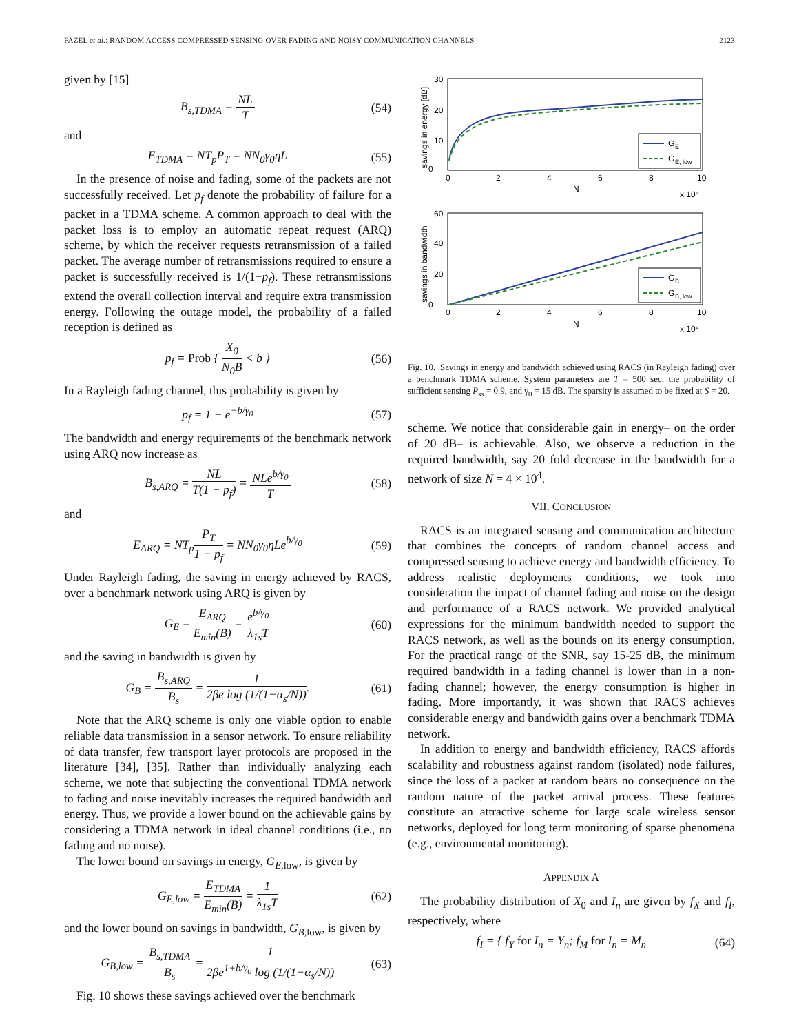FAZEL et al.: RANDOM ACCESS COMPRESSED SENSING OVER FADING AND NOISY COMMUNICATION CHANNELS 2123
given by [15]
B<sub>s,TDMA</sub> = NL T (54)
and
E<sub>TDMA</sub> = NT<sub>p</sub>P<sub>T</sub> = NN<sub>0</sub>γ<sub>0</sub>ηL (55)
In the presence of noise and fading, some of the packets are not successfully received. Let p<sub>f</sub> denote the probability of failure for a packet in a TDMA scheme. A common approach to deal with the packet loss is to employ an automatic repeat request (ARQ) scheme, by which the receiver requests retransmission of a failed packet. The average number of retransmissions required to ensure a packet is successfully received is 1/(1−p<sub>f</sub>). These retransmissions extend the overall collection interval and require extra transmission energy. Following the outage model, the probability of a failed reception is defined as
p<sub>f</sub> = Prob { X<sub>0</sub> N<sub>0</sub>B < b } (56)
In a Rayleigh fading channel, this probability is given by
p<sub>f</sub> = 1 − e<sup>−b/γ<sub>0</sub></sup> (57)
The bandwidth and energy requirements of the benchmark network using ARQ now increase as
B<sub>s,ARQ</sub> = NL T(1 − p<sub>f</sub>) = NLe<sup>b/γ<sub>0</sub></sup> T (58)
and
E<sub>ARQ</sub> = NT<sub>p</sub>P<sub>T</sub> 1 − p<sub>f</sub> = NN<sub>0</sub>γ<sub>0</sub>ηLe<sup>b/γ<sub>0</sub></sup> (59)
Under Rayleigh fading, the saving in energy achieved by RACS, over a benchmark network using ARQ is given by
G<sub>E</sub> = E<sub>ARQ</sub> E<sub>min</sub>(B) = e<sup>b/γ<sub>0</sub></sup> λ<sub>1s</sub>T (60)
and the saving in bandwidth is given by
G<sub>B</sub> = B<sub>s,ARQ</sub> B<sub>s</sub> = 1 2βe log (1/(1−α<sub>s</sub>/N)). (61)
Note that the ARQ scheme is only one viable option to enable reliable data transmission in a sensor network. To ensure reliability of data transfer, few transport layer protocols are proposed in the literature [34], [35]. Rather than individually analyzing each scheme, we note that subjecting the conventional TDMA network to fading and noise inevitably increases the required bandwidth and energy. Thus, we provide a lower bound on the achievable gains by considering a TDMA network in ideal channel conditions (i.e., no fading and no noise).
The lower bound on savings in energy, G<sub>E,</sub><sub>low</sub>, is given by
G<sub>E,low</sub> = E<sub>TDMA</sub> E<sub>min</sub>(B) = 1 λ<sub>1s</sub>T (62)
and the lower bound on savings in bandwidth, G<sub>B,</sub><sub>low</sub>, is given by
G<sub>B,low</sub> = B<sub>s,TDMA</sub> B<sub>s</sub> = 1 2βe<sup>1+b/γ<sub>0</sub></sup> log (1/(1−α<sub>s</sub>/N)) (63)
Fig. 10 shows these savings achieved over the benchmark
0
10
20
30
0
2
4
6
8
10
N
x 10⁴
savings in energy [dB]
G
E
G
E, low
0
20
40
60
0
2
4
6
8
10
N
x 10⁴
savings in bandwidth
G
B
G
B, low
Fig. 10. Savings in energy and bandwidth achieved using RACS (in Rayleigh fading) over a benchmark TDMA scheme. System parameters are T = 500 sec, the probability of sufficient sensing P<sub>ss</sub> = 0.9, and γ<sub>0</sub> = 15 dB. The sparsity is assumed to be fixed at S = 20.
scheme. We notice that considerable gain in energy– on the order of 20 dB– is achievable. Also, we observe a reduction in the required bandwidth, say 20 fold decrease in the bandwidth for a network of size N = 4 × 10<sup>4</sup>.
VII. CONCLUSION
RACS is an integrated sensing and communication architecture that combines the concepts of random channel access and compressed sensing to achieve energy and bandwidth efficiency. To address realistic deployments conditions, we took into consideration the impact of channel fading and noise on the design and performance of a RACS network. We provided analytical expressions for the minimum bandwidth needed to support the RACS network, as well as the bounds on its energy consumption. For the practical range of the SNR, say 15-25 dB, the minimum required bandwidth in a fading channel is lower than in a non-fading channel; however, the energy consumption is higher in fading. More importantly, it was shown that RACS achieves considerable energy and bandwidth gains over a benchmark TDMA network.
In addition to energy and bandwidth efficiency, RACS affords scalability and robustness against random (isolated) node failures, since the loss of a packet at random bears no consequence on the random nature of the packet arrival process. These features constitute an attractive scheme for large scale wireless sensor networks, deployed for long term monitoring of sparse phenomena (e.g., environmental monitoring).
APPENDIX A
The probability distribution of X<sub>0</sub> and I<sub>n</sub> are given by f<sub>X</sub> and f<sub>I</sub>, respectively, where
f<sub>I</sub> = { f<sub>Y</sub> for I<sub>n</sub> = Y<sub>n</sub>; f<sub>M</sub> for I<sub>n</sub> = M<sub>n</sub> (64)